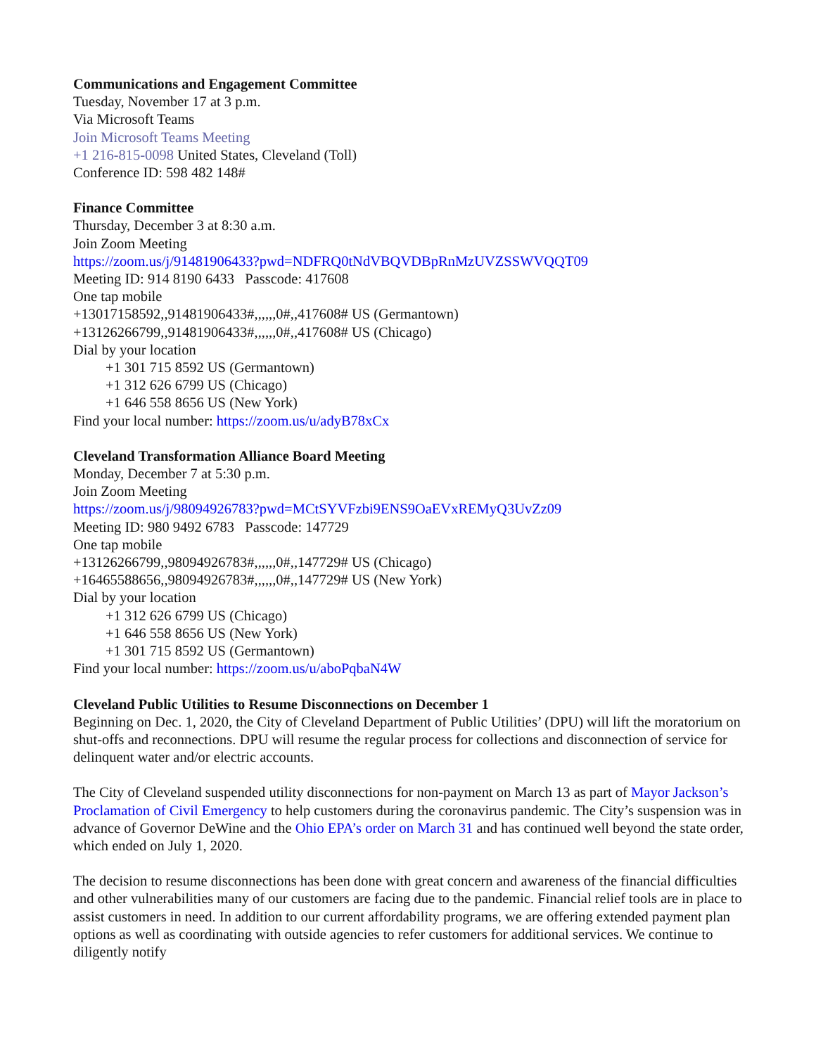Communications and Engagement Committee
Tuesday, November 17 at 3 p.m.
Via Microsoft Teams
Join Microsoft Teams Meeting
+1 216-815-0098 United States, Cleveland (Toll)
Conference ID: 598 482 148#
Finance Committee
Thursday, December 3 at 8:30 a.m.
Join Zoom Meeting
https://zoom.us/j/91481906433?pwd=NDFRQ0tNdVBQVDBpRnMzUVZSSWVQQT09
Meeting ID: 914 8190 6433 Passcode: 417608
One tap mobile
+13017158592,,91481906433#,,,,,,0#,,417608# US (Germantown)
+13126266799,,91481906433#,,,,,,0#,,417608# US (Chicago)
Dial by your location
+1 301 715 8592 US (Germantown)
+1 312 626 6799 US (Chicago)
+1 646 558 8656 US (New York)
Find your local number: https://zoom.us/u/adyB78xCx
Cleveland Transformation Alliance Board Meeting
Monday, December 7 at 5:30 p.m.
Join Zoom Meeting
https://zoom.us/j/98094926783?pwd=MCtSYVFzbi9ENS9OaEVxREMyQ3UvZz09
Meeting ID: 980 9492 6783 Passcode: 147729
One tap mobile
+13126266799,,98094926783#,,,,,,0#,,147729# US (Chicago)
+16465588656,,98094926783#,,,,,,0#,,147729# US (New York)
Dial by your location
+1 312 626 6799 US (Chicago)
+1 646 558 8656 US (New York)
+1 301 715 8592 US (Germantown)
Find your local number: https://zoom.us/u/aboPqbaN4W
Cleveland Public Utilities to Resume Disconnections on December 1
Beginning on Dec. 1, 2020, the City of Cleveland Department of Public Utilities’ (DPU) will lift the moratorium on shut-offs and reconnections. DPU will resume the regular process for collections and disconnection of service for delinquent water and/or electric accounts.
The City of Cleveland suspended utility disconnections for non-payment on March 13 as part of Mayor Jackson’s Proclamation of Civil Emergency to help customers during the coronavirus pandemic. The City’s suspension was in advance of Governor DeWine and the Ohio EPA’s order on March 31 and has continued well beyond the state order, which ended on July 1, 2020.
The decision to resume disconnections has been done with great concern and awareness of the financial difficulties and other vulnerabilities many of our customers are facing due to the pandemic. Financial relief tools are in place to assist customers in need. In addition to our current affordability programs, we are offering extended payment plan options as well as coordinating with outside agencies to refer customers for additional services. We continue to diligently notify